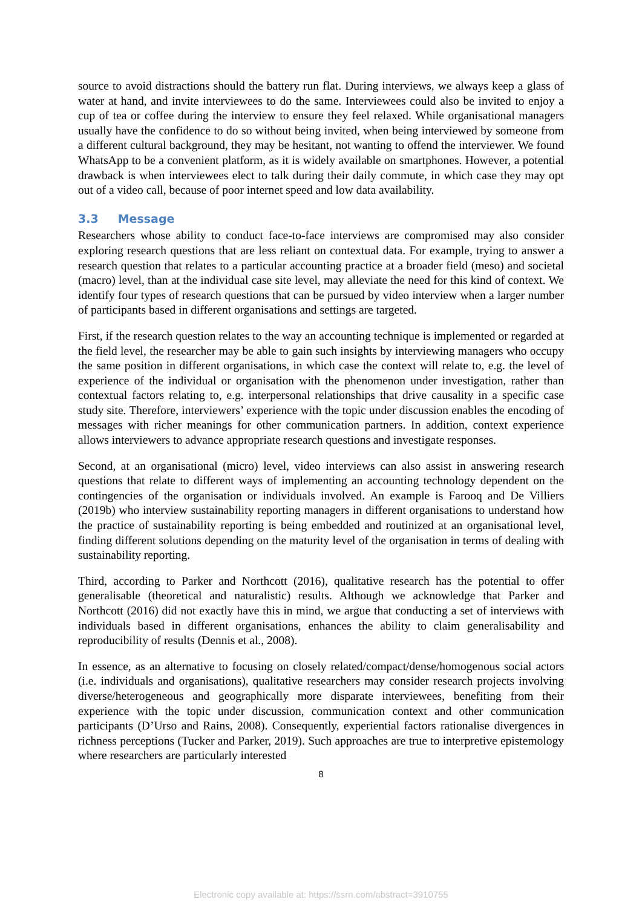source to avoid distractions should the battery run flat. During interviews, we always keep a glass of water at hand, and invite interviewees to do the same. Interviewees could also be invited to enjoy a cup of tea or coffee during the interview to ensure they feel relaxed. While organisational managers usually have the confidence to do so without being invited, when being interviewed by someone from a different cultural background, they may be hesitant, not wanting to offend the interviewer. We found WhatsApp to be a convenient platform, as it is widely available on smartphones. However, a potential drawback is when interviewees elect to talk during their daily commute, in which case they may opt out of a video call, because of poor internet speed and low data availability.
3.3 Message
Researchers whose ability to conduct face-to-face interviews are compromised may also consider exploring research questions that are less reliant on contextual data. For example, trying to answer a research question that relates to a particular accounting practice at a broader field (meso) and societal (macro) level, than at the individual case site level, may alleviate the need for this kind of context. We identify four types of research questions that can be pursued by video interview when a larger number of participants based in different organisations and settings are targeted.
First, if the research question relates to the way an accounting technique is implemented or regarded at the field level, the researcher may be able to gain such insights by interviewing managers who occupy the same position in different organisations, in which case the context will relate to, e.g. the level of experience of the individual or organisation with the phenomenon under investigation, rather than contextual factors relating to, e.g. interpersonal relationships that drive causality in a specific case study site. Therefore, interviewers’ experience with the topic under discussion enables the encoding of messages with richer meanings for other communication partners. In addition, context experience allows interviewers to advance appropriate research questions and investigate responses.
Second, at an organisational (micro) level, video interviews can also assist in answering research questions that relate to different ways of implementing an accounting technology dependent on the contingencies of the organisation or individuals involved. An example is Farooq and De Villiers (2019b) who interview sustainability reporting managers in different organisations to understand how the practice of sustainability reporting is being embedded and routinized at an organisational level, finding different solutions depending on the maturity level of the organisation in terms of dealing with sustainability reporting.
Third, according to Parker and Northcott (2016), qualitative research has the potential to offer generalisable (theoretical and naturalistic) results. Although we acknowledge that Parker and Northcott (2016) did not exactly have this in mind, we argue that conducting a set of interviews with individuals based in different organisations, enhances the ability to claim generalisability and reproducibility of results (Dennis et al., 2008).
In essence, as an alternative to focusing on closely related/compact/dense/homogenous social actors (i.e. individuals and organisations), qualitative researchers may consider research projects involving diverse/heterogeneous and geographically more disparate interviewees, benefiting from their experience with the topic under discussion, communication context and other communication participants (D’Urso and Rains, 2008). Consequently, experiential factors rationalise divergences in richness perceptions (Tucker and Parker, 2019). Such approaches are true to interpretive epistemology where researchers are particularly interested
8
Electronic copy available at: https://ssrn.com/abstract=3910755